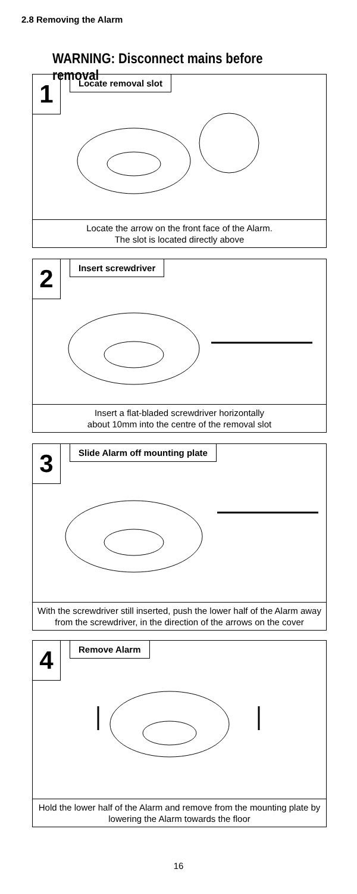2.8 Removing the Alarm
WARNING: Disconnect mains before removal
1 Locate removal slot
Locate the arrow on the front face of the Alarm.
The slot is located directly above
2 Insert screwdriver
Insert a flat-bladed screwdriver horizontally
about 10mm into the centre of the removal slot
3 Slide Alarm off mounting plate
With the screwdriver still inserted, push the lower half of the Alarm away from the screwdriver, in the direction of the arrows on the cover
4 Remove Alarm
Hold the lower half of the Alarm and remove from the mounting plate by lowering the Alarm towards the floor
16